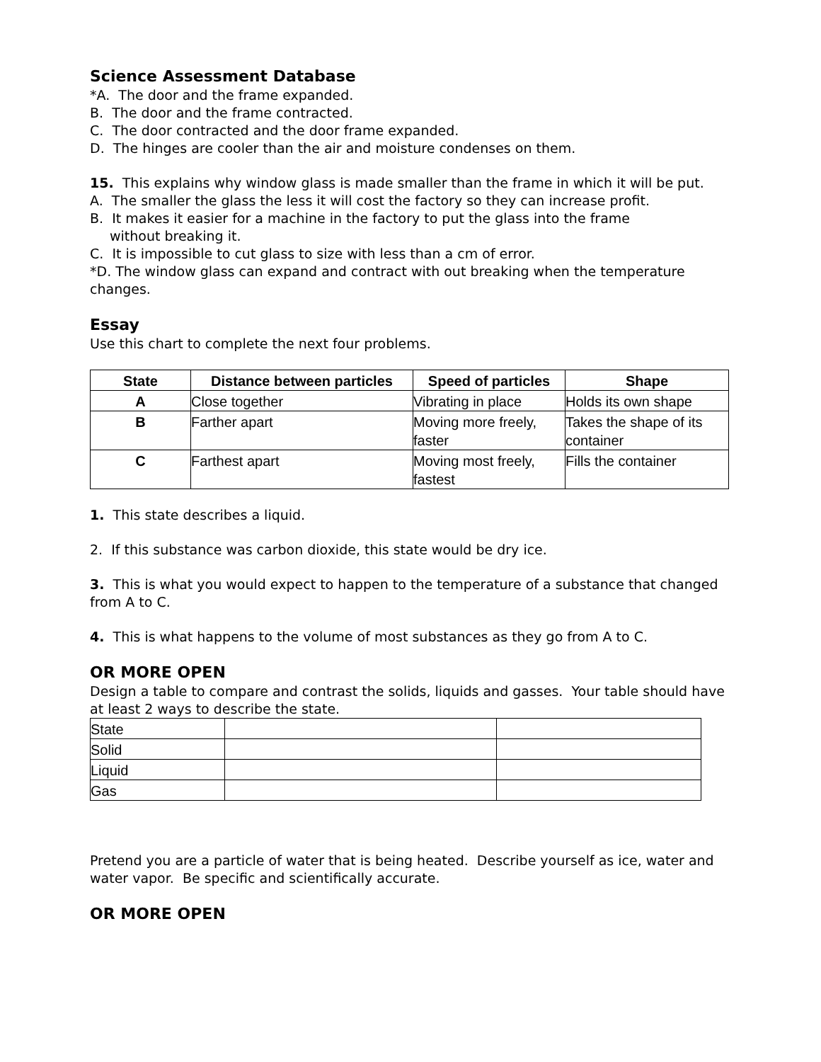Science Assessment Database
*A. The door and the frame expanded.
B. The door and the frame contracted.
C. The door contracted and the door frame expanded.
D. The hinges are cooler than the air and moisture condenses on them.
15. This explains why window glass is made smaller than the frame in which it will be put.
A. The smaller the glass the less it will cost the factory so they can increase profit.
B. It makes it easier for a machine in the factory to put the glass into the frame
without breaking it.
C. It is impossible to cut glass to size with less than a cm of error.
*D. The window glass can expand and contract with out breaking when the temperature changes.
Essay
Use this chart to complete the next four problems.
| State | Distance between particles | Speed of particles | Shape |
| --- | --- | --- | --- |
| A | Close together | Vibrating in place | Holds its own shape |
| B | Farther apart | Moving more freely, faster | Takes the shape of its container |
| C | Farthest apart | Moving most freely, fastest | Fills the container |
1. This state describes a liquid.
2. If this substance was carbon dioxide, this state would be dry ice.
3. This is what you would expect to happen to the temperature of a substance that changed from A to C.
4. This is what happens to the volume of most substances as they go from A to C.
OR MORE OPEN
Design a table to compare and contrast the solids, liquids and gasses. Your table should have at least 2 ways to describe the state.
| State | | |
| Solid | | |
| Liquid | | |
| Gas | | |
Pretend you are a particle of water that is being heated. Describe yourself as ice, water and water vapor. Be specific and scientifically accurate.
OR MORE OPEN